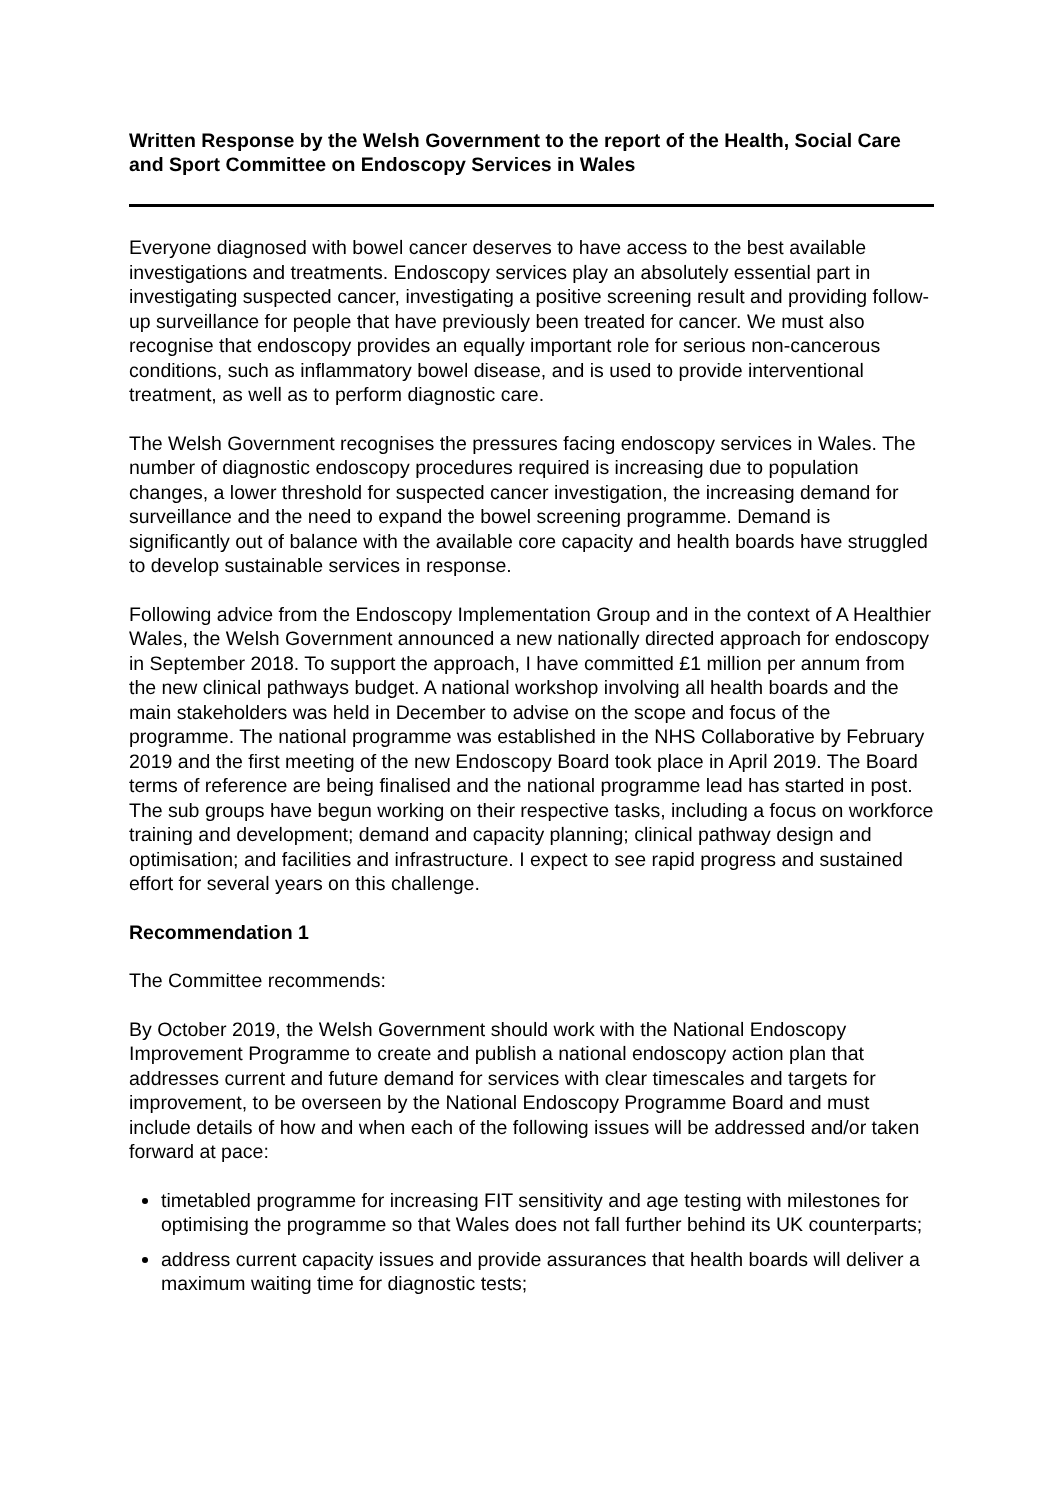Written Response by the Welsh Government to the report of the Health, Social Care and Sport Committee on Endoscopy Services in Wales
Everyone diagnosed with bowel cancer deserves to have access to the best available investigations and treatments. Endoscopy services play an absolutely essential part in investigating suspected cancer, investigating a positive screening result and providing follow-up surveillance for people that have previously been treated for cancer. We must also recognise that endoscopy provides an equally important role for serious non-cancerous conditions, such as inflammatory bowel disease, and is used to provide interventional treatment, as well as to perform diagnostic care.
The Welsh Government recognises the pressures facing endoscopy services in Wales. The number of diagnostic endoscopy procedures required is increasing due to population changes, a lower threshold for suspected cancer investigation, the increasing demand for surveillance and the need to expand the bowel screening programme. Demand is significantly out of balance with the available core capacity and health boards have struggled to develop sustainable services in response.
Following advice from the Endoscopy Implementation Group and in the context of A Healthier Wales, the Welsh Government announced a new nationally directed approach for endoscopy in September 2018. To support the approach, I have committed £1 million per annum from the new clinical pathways budget. A national workshop involving all health boards and the main stakeholders was held in December to advise on the scope and focus of the programme. The national programme was established in the NHS Collaborative by February 2019 and the first meeting of the new Endoscopy Board took place in April 2019. The Board terms of reference are being finalised and the national programme lead has started in post. The sub groups have begun working on their respective tasks, including a focus on workforce training and development; demand and capacity planning; clinical pathway design and optimisation; and facilities and infrastructure. I expect to see rapid progress and sustained effort for several years on this challenge.
Recommendation 1
The Committee recommends:
By October 2019, the Welsh Government should work with the National Endoscopy Improvement Programme to create and publish a national endoscopy action plan that addresses current and future demand for services with clear timescales and targets for improvement, to be overseen by the National Endoscopy Programme Board and must include details of how and when each of the following issues will be addressed and/or taken forward at pace:
timetabled programme for increasing FIT sensitivity and age testing with milestones for optimising the programme so that Wales does not fall further behind its UK counterparts;
address current capacity issues and provide assurances that health boards will deliver a maximum waiting time for diagnostic tests;